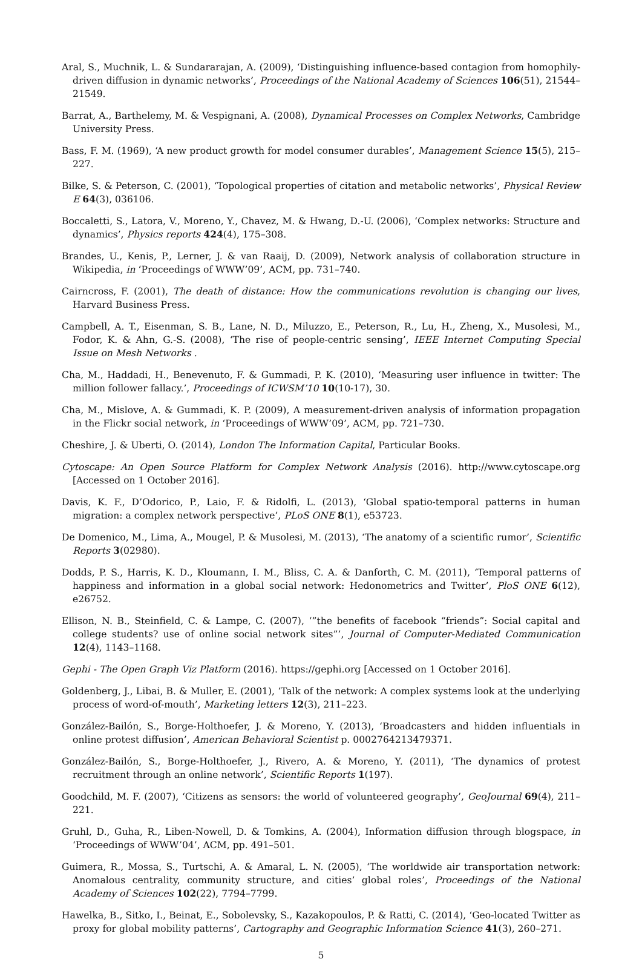Aral, S., Muchnik, L. & Sundararajan, A. (2009), ‘Distinguishing influence-based contagion from homophily-driven diffusion in dynamic networks’, Proceedings of the National Academy of Sciences 106(51), 21544–21549.
Barrat, A., Barthelemy, M. & Vespignani, A. (2008), Dynamical Processes on Complex Networks, Cambridge University Press.
Bass, F. M. (1969), ‘A new product growth for model consumer durables’, Management Science 15(5), 215–227.
Bilke, S. & Peterson, C. (2001), ‘Topological properties of citation and metabolic networks’, Physical Review E 64(3), 036106.
Boccaletti, S., Latora, V., Moreno, Y., Chavez, M. & Hwang, D.-U. (2006), ‘Complex networks: Structure and dynamics’, Physics reports 424(4), 175–308.
Brandes, U., Kenis, P., Lerner, J. & van Raaij, D. (2009), Network analysis of collaboration structure in Wikipedia, in ‘Proceedings of WWW’09’, ACM, pp. 731–740.
Cairncross, F. (2001), The death of distance: How the communications revolution is changing our lives, Harvard Business Press.
Campbell, A. T., Eisenman, S. B., Lane, N. D., Miluzzo, E., Peterson, R., Lu, H., Zheng, X., Musolesi, M., Fodor, K. & Ahn, G.-S. (2008), ‘The rise of people-centric sensing’, IEEE Internet Computing Special Issue on Mesh Networks .
Cha, M., Haddadi, H., Benevenuto, F. & Gummadi, P. K. (2010), ‘Measuring user influence in twitter: The million follower fallacy.’, Proceedings of ICWSM’10 10(10-17), 30.
Cha, M., Mislove, A. & Gummadi, K. P. (2009), A measurement-driven analysis of information propagation in the Flickr social network, in ‘Proceedings of WWW’09’, ACM, pp. 721–730.
Cheshire, J. & Uberti, O. (2014), London The Information Capital, Particular Books.
Cytoscape: An Open Source Platform for Complex Network Analysis (2016). http://www.cytoscape.org [Accessed on 1 October 2016].
Davis, K. F., D’Odorico, P., Laio, F. & Ridolfi, L. (2013), ‘Global spatio-temporal patterns in human migration: a complex network perspective’, PLoS ONE 8(1), e53723.
De Domenico, M., Lima, A., Mougel, P. & Musolesi, M. (2013), ‘The anatomy of a scientific rumor’, Scientific Reports 3(02980).
Dodds, P. S., Harris, K. D., Kloumann, I. M., Bliss, C. A. & Danforth, C. M. (2011), ‘Temporal patterns of happiness and information in a global social network: Hedonometrics and Twitter’, PloS ONE 6(12), e26752.
Ellison, N. B., Steinfield, C. & Lampe, C. (2007), ‘”the benefits of facebook “friends”: Social capital and college students? use of online social network sites”’, Journal of Computer-Mediated Communication 12(4), 1143–1168.
Gephi - The Open Graph Viz Platform (2016). https://gephi.org [Accessed on 1 October 2016].
Goldenberg, J., Libai, B. & Muller, E. (2001), ‘Talk of the network: A complex systems look at the underlying process of word-of-mouth’, Marketing letters 12(3), 211–223.
González-Bailón, S., Borge-Holthoefer, J. & Moreno, Y. (2013), ‘Broadcasters and hidden influentials in online protest diffusion’, American Behavioral Scientist p. 0002764213479371.
González-Bailón, S., Borge-Holthoefer, J., Rivero, A. & Moreno, Y. (2011), ‘The dynamics of protest recruitment through an online network’, Scientific Reports 1(197).
Goodchild, M. F. (2007), ‘Citizens as sensors: the world of volunteered geography’, GeoJournal 69(4), 211–221.
Gruhl, D., Guha, R., Liben-Nowell, D. & Tomkins, A. (2004), Information diffusion through blogspace, in ‘Proceedings of WWW’04’, ACM, pp. 491–501.
Guimera, R., Mossa, S., Turtschi, A. & Amaral, L. N. (2005), ‘The worldwide air transportation network: Anomalous centrality, community structure, and cities’ global roles’, Proceedings of the National Academy of Sciences 102(22), 7794–7799.
Hawelka, B., Sitko, I., Beinat, E., Sobolevsky, S., Kazakopoulos, P. & Ratti, C. (2014), ‘Geo-located Twitter as proxy for global mobility patterns’, Cartography and Geographic Information Science 41(3), 260–271.
5